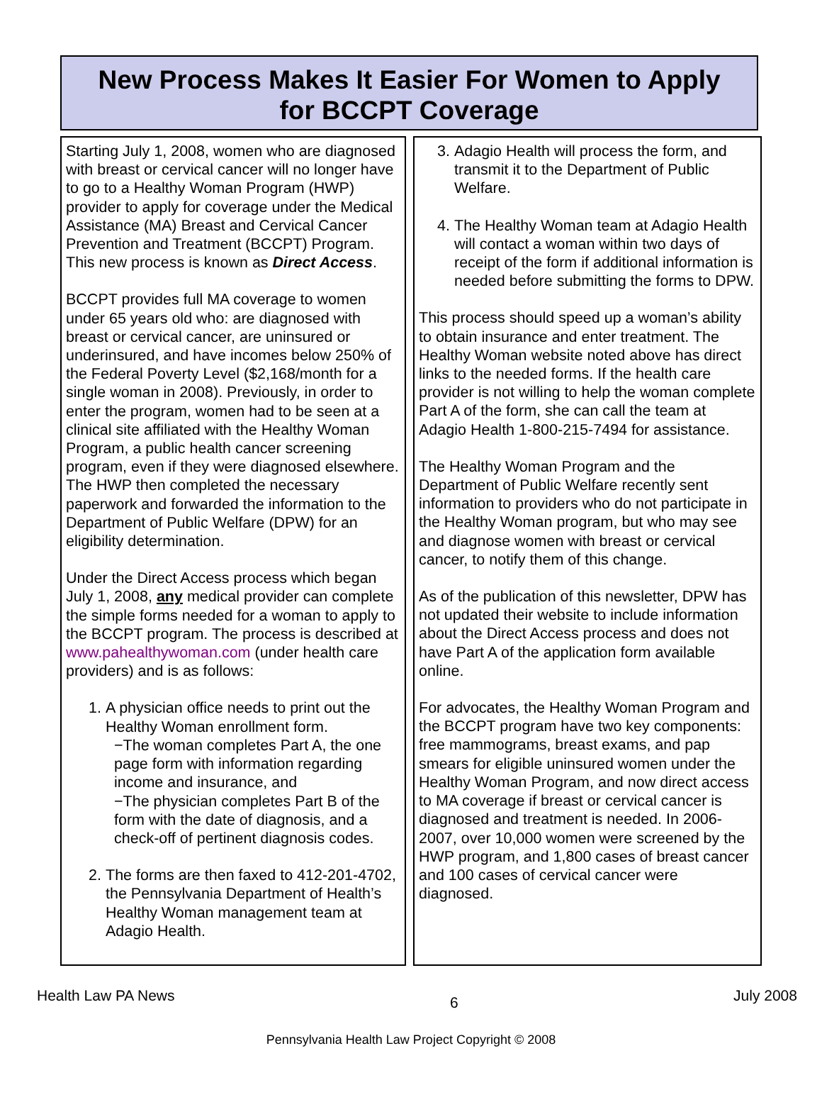New Process Makes It Easier For Women to Apply
for BCCPT Coverage
Starting July 1, 2008, women who are diagnosed with breast or cervical cancer will no longer have to go to a Healthy Woman Program (HWP) provider to apply for coverage under the Medical Assistance (MA) Breast and Cervical Cancer Prevention and Treatment (BCCPT) Program. This new process is known as Direct Access.
BCCPT provides full MA coverage to women under 65 years old who: are diagnosed with breast or cervical cancer, are uninsured or underinsured, and have incomes below 250% of the Federal Poverty Level ($2,168/month for a single woman in 2008). Previously, in order to enter the program, women had to be seen at a clinical site affiliated with the Healthy Woman Program, a public health cancer screening program, even if they were diagnosed elsewhere. The HWP then completed the necessary paperwork and forwarded the information to the Department of Public Welfare (DPW) for an eligibility determination.
Under the Direct Access process which began July 1, 2008, any medical provider can complete the simple forms needed for a woman to apply to the BCCPT program. The process is described at www.pahealthywoman.com (under health care providers) and is as follows:
1. A physician office needs to print out the Healthy Woman enrollment form.
−The woman completes Part A, the one page form with information regarding income and insurance, and
−The physician completes Part B of the form with the date of diagnosis, and a check-off of pertinent diagnosis codes.
2. The forms are then faxed to 412-201-4702, the Pennsylvania Department of Health’s Healthy Woman management team at Adagio Health.
3. Adagio Health will process the form, and transmit it to the Department of Public Welfare.
4. The Healthy Woman team at Adagio Health will contact a woman within two days of receipt of the form if additional information is needed before submitting the forms to DPW.
This process should speed up a woman’s ability to obtain insurance and enter treatment. The Healthy Woman website noted above has direct links to the needed forms. If the health care provider is not willing to help the woman complete Part A of the form, she can call the team at Adagio Health 1-800-215-7494 for assistance.
The Healthy Woman Program and the Department of Public Welfare recently sent information to providers who do not participate in the Healthy Woman program, but who may see and diagnose women with breast or cervical cancer, to notify them of this change.
As of the publication of this newsletter, DPW has not updated their website to include information about the Direct Access process and does not have Part A of the application form available online.
For advocates, the Healthy Woman Program and the BCCPT program have two key components: free mammograms, breast exams, and pap smears for eligible uninsured women under the Healthy Woman Program, and now direct access to MA coverage if breast or cervical cancer is diagnosed and treatment is needed. In 2006-2007, over 10,000 women were screened by the HWP program, and 1,800 cases of breast cancer and 100 cases of cervical cancer were diagnosed.
Health Law PA News 6 July 2008
Pennsylvania Health Law Project Copyright © 2008